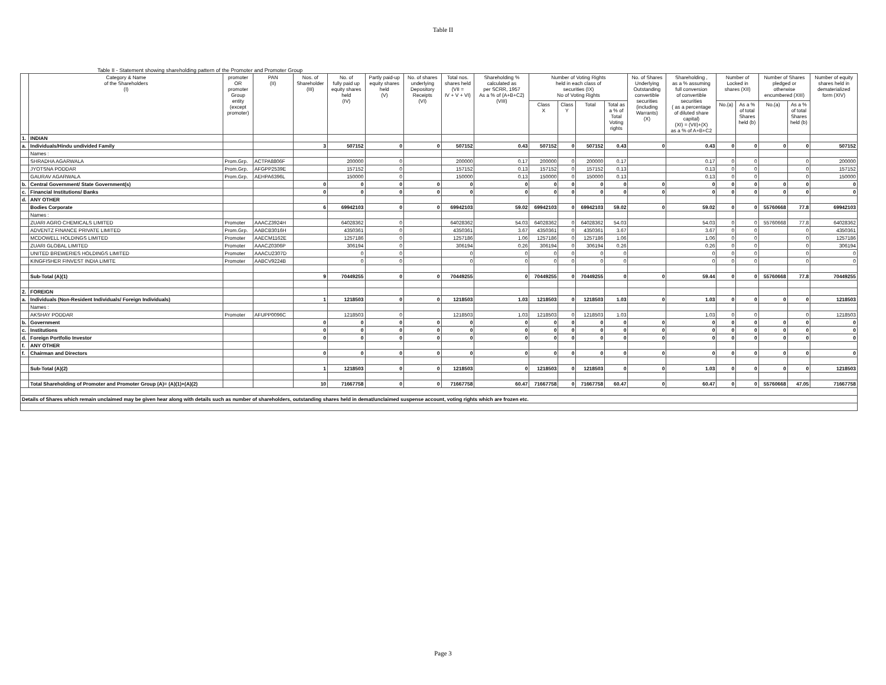Table II
Table II - Statement showing shareholding pattern of the Promoter and Promoter Group
| | Category & Name of the Shareholders (I) | promoter OR promoter Group entity (except promoter) | PAN (II) | Nos. of Shareholder (III) | No. of fully paid up equity shares held (IV) | Partly paid-up equity shares held (V) | No. of shares underlying Depository Receipts (VI) | Total nos. shares held (VII = IV + V + VI) | Shareholding % calculated as per SCRR, 1957 As a % of (A+B+C2) (VIII) | Number of Voting Rights held in each class of securities (IX) No of Voting Rights | | | | No. of Shares Underlying Outstanding convertible securities (including Warrants) (X) | Shareholding , as a % assuming full conversion of convertible securities ( as a percentage of diluted share capital) (XI) = (VII)+(X) as a % of A+B+C2 | Number of Locked in shares (XII) | | Number of Shares pledged or otherwise encumbered (XIII) | | Number of equity shares held in dematerialized form (XIV) |
| --- | --- | --- | --- | --- | --- | --- | --- | --- | --- | --- | --- | --- | --- | --- | --- | --- | --- | --- | --- | --- |
| | | | | | | | | | | Class X | Class Y | Total | Total as a % of Total Voting rights | | | No.(a) | As a % of total Shares held (b) | No.(a) | As a % of total Shares held (b) | |
| 1. | INDIAN | | | | | | | | | | | | | | | | | | | |
| a. | Individuals/Hindu undivided Family | | | 3 | 507152 | 0 | 0 | 507152 | 0.43 | 507152 | 0 | 507152 | 0.43 | 0 | 0.43 | 0 | 0 | 0 | 0 | 507152 |
| | Names : | | | | | | | | | | | | | | | | | | | |
| | SHRADHA AGARWALA | Prom.Grp. | ACTPA8806F | | 200000 | 0 | | 200000 | 0.17 | 200000 | 0 | 200000 | 0.17 | | 0.17 | 0 | 0 | | 0 | 200000 |
| | JYOTSNA PODDAR | Prom.Grp. | AFGPP2539E | | 157152 | 0 | | 157152 | 0.13 | 157152 | 0 | 157152 | 0.13 | | 0.13 | 0 | 0 | | 0 | 157152 |
| | GAURAV AGARWALA | Prom.Grp. | AEHPA6396L | | 150000 | 0 | | 150000 | 0.13 | 150000 | 0 | 150000 | 0.13 | | 0.13 | 0 | 0 | | 0 | 150000 |
| b. | Central Government/ State Government(s) | | | 0 | 0 | 0 | 0 | 0 | 0 | 0 | 0 | 0 | 0 | 0 | 0 | 0 | 0 | 0 | 0 | 0 |
| c. | Financial Institutions/ Banks | | | 0 | 0 | 0 | 0 | 0 | 0 | 0 | 0 | 0 | 0 | 0 | 0 | 0 | 0 | 0 | 0 | 0 |
| d. | ANY OTHER | | | | | | | | | | | | | | | | | | | |
| | Bodies Corporate | | | 6 | 69942103 | 0 | 0 | 69942103 | 59.02 | 69942103 | 0 | 69942103 | 59.02 | 0 | 59.02 | 0 | 0 | 55760668 | 77.8 | 69942103 |
| | Names : | | | | | | | | | | | | | | | | | | | |
| | ZUARI AGRO CHEMICALS LIMITED | Promoter | AAACZ3924H | | 64028362 | 0 | | 64028362 | 54.03 | 64028362 | 0 | 64028362 | 54.03 | | 54.03 | 0 | 0 | 55760668 | 77.8 | 64028362 |
| | ADVENTZ FINANCE PRIVATE LIMITED | Prom.Grp. | AABCB3016H | | 4350361 | 0 | | 4350361 | 3.67 | 4350361 | 0 | 4350361 | 3.67 | | 3.67 | 0 | 0 | | 0 | 4350361 |
| | MCDOWELL HOLDINGS LIMITED | Promoter | AAECM1162E | | 1257186 | 0 | | 1257186 | 1.06 | 1257186 | 0 | 1257186 | 1.06 | | 1.06 | 0 | 0 | | 0 | 1257186 |
| | ZUARI GLOBAL LIMITED | Promoter | AAACZ0306P | | 306194 | 0 | | 306194 | 0.26 | 306194 | 0 | 306194 | 0.26 | | 0.26 | 0 | 0 | | 0 | 306194 |
| | UNITED BREWERIES HOLDINGS LIMITED | Promoter | AAACU2307D | | 0 | 0 | | 0 | 0 | 0 | 0 | 0 | 0 | | 0 | 0 | 0 | | 0 | 0 |
| | KINGFISHER FINVEST INDIA LIMITE | Promoter | AABCV9224B | | 0 | 0 | | 0 | 0 | 0 | 0 | 0 | 0 | | 0 | 0 | 0 | | 0 | 0 |
| | Sub-Total (A)(1) | | | 9 | 70449255 | 0 | 0 | 70449255 | 0 | 70449255 | 0 | 70449255 | 0 | 0 | 59.44 | 0 | 0 | 55760668 | 77.8 | 70449255 |
| 2. | FOREIGN | | | | | | | | | | | | | | | | | | | |
| a. | Individuals (Non-Resident Individuals/ Foreign Individuals) | | | 1 | 1218503 | 0 | 0 | 1218503 | 1.03 | 1218503 | 0 | 1218503 | 1.03 | 0 | 1.03 | 0 | 0 | 0 | 0 | 1218503 |
| | Names : | | | | | | | | | | | | | | | | | | | |
| | AKSHAY PODDAR | Promoter | AFUPP0096C | | 1218503 | 0 | | 1218503 | 1.03 | 1218503 | 0 | 1218503 | 1.03 | | 1.03 | 0 | 0 | | 0 | 1218503 |
| b. | Government | | | 0 | 0 | 0 | 0 | 0 | 0 | 0 | 0 | 0 | 0 | 0 | 0 | 0 | 0 | 0 | 0 | 0 |
| c. | Institutions | | | 0 | 0 | 0 | 0 | 0 | 0 | 0 | 0 | 0 | 0 | 0 | 0 | 0 | 0 | 0 | 0 | 0 |
| d. | Foreign Portfolio Investor | | | 0 | 0 | 0 | 0 | 0 | 0 | 0 | 0 | 0 | 0 | 0 | 0 | 0 | 0 | 0 | 0 | 0 |
| f. | ANY OTHER | | | | | | | | | | | | | | | | | | | |
| f. | Chairman and Directors | | | 0 | 0 | 0 | 0 | 0 | 0 | 0 | 0 | 0 | 0 | 0 | 0 | 0 | 0 | 0 | 0 | 0 |
| | Sub-Total (A)(2) | | | 1 | 1218503 | 0 | 0 | 1218503 | 0 | 1218503 | 0 | 1218503 | 0 | 0 | 1.03 | 0 | 0 | 0 | 0 | 1218503 |
| | Total Shareholding of Promoter and Promoter Group (A)= (A)(1)+(A)(2) | | | 10 | 71667758 | 0 | 0 | 71667758 | 60.47 | 71667758 | 0 | 71667758 | 60.47 | 0 | 60.47 | 0 | 0 | 55760668 | 47.05 | 71667758 |
| Details of Shares which remain unclaimed may be given hear along with details such as number of shareholders, outstanding shares held in demat/unclaimed suspense account, voting rights which are frozen etc. | | | | | | | | | | | | | | | | | | | | |
Page 3